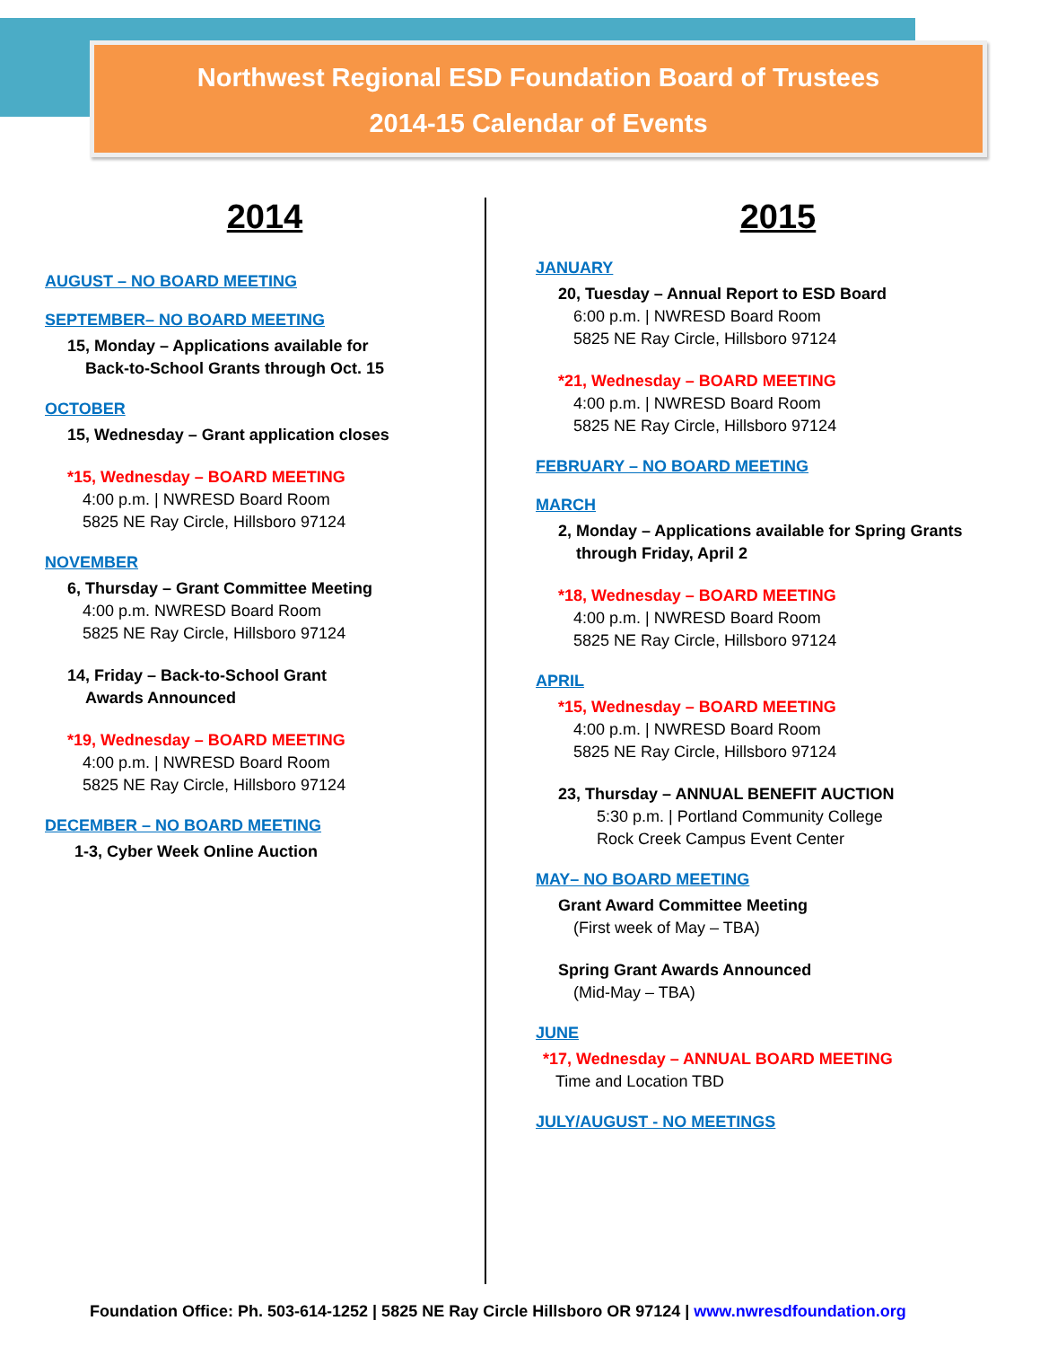Northwest Regional ESD Foundation Board of Trustees
2014-15 Calendar of Events
2014
AUGUST – NO BOARD MEETING
SEPTEMBER– NO BOARD MEETING
15, Monday – Applications available for
Back-to-School Grants through Oct. 15
OCTOBER
15, Wednesday – Grant application closes
*15, Wednesday – BOARD MEETING
4:00 p.m. | NWRESD Board Room
5825 NE Ray Circle, Hillsboro 97124
NOVEMBER
6, Thursday – Grant Committee Meeting
4:00 p.m. NWRESD Board Room
5825 NE Ray Circle, Hillsboro 97124
14, Friday – Back-to-School Grant
Awards Announced
*19, Wednesday – BOARD MEETING
4:00 p.m. | NWRESD Board Room
5825 NE Ray Circle, Hillsboro 97124
DECEMBER – NO BOARD MEETING
1-3, Cyber Week Online Auction
2015
JANUARY
20, Tuesday – Annual Report to ESD Board
6:00 p.m. | NWRESD Board Room
5825 NE Ray Circle, Hillsboro 97124
*21, Wednesday – BOARD MEETING
4:00 p.m. | NWRESD Board Room
5825 NE Ray Circle, Hillsboro 97124
FEBRUARY – NO BOARD MEETING
MARCH
2, Monday – Applications available for Spring Grants
through Friday, April 2
*18, Wednesday – BOARD MEETING
4:00 p.m. | NWRESD Board Room
5825 NE Ray Circle, Hillsboro 97124
APRIL
*15, Wednesday – BOARD MEETING
4:00 p.m. | NWRESD Board Room
5825 NE Ray Circle, Hillsboro 97124
23, Thursday – ANNUAL BENEFIT AUCTION
5:30 p.m. | Portland Community College
Rock Creek Campus Event Center
MAY– NO BOARD MEETING
Grant Award Committee Meeting
(First week of May – TBA)
Spring Grant Awards Announced
(Mid-May – TBA)
JUNE
*17, Wednesday – ANNUAL BOARD MEETING
Time and Location TBD
JULY/AUGUST - NO MEETINGS
Foundation Office: Ph. 503-614-1252 | 5825 NE Ray Circle Hillsboro OR 97124 | www.nwresdfoundation.org